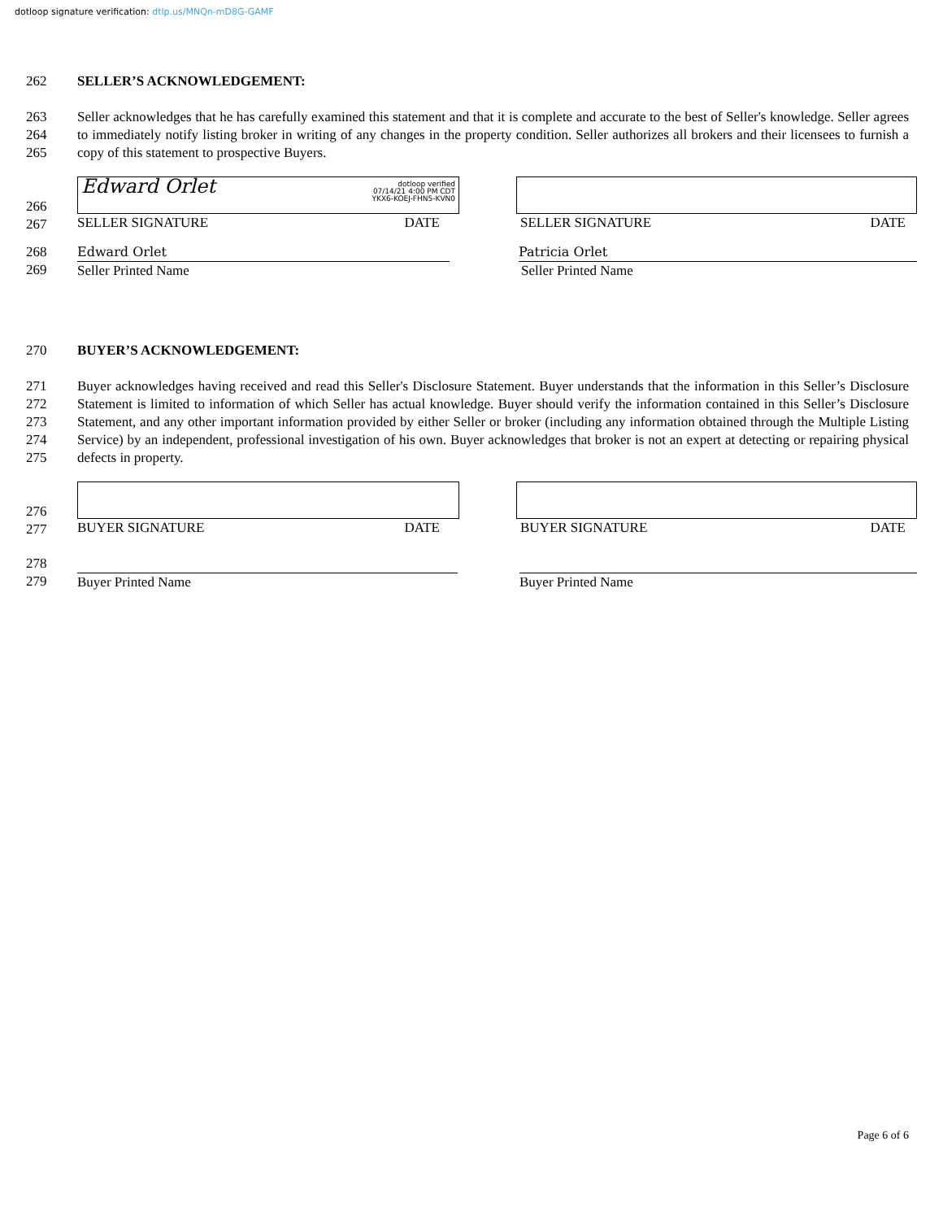dotloop signature verification: dtlp.us/MNQn-mD8G-GAMF
262 SELLER’S ACKNOWLEDGEMENT:
263
264
265
Seller acknowledges that he has carefully examined this statement and that it is complete and accurate to the best of Seller's knowledge. Seller agrees to immediately notify listing broker in writing of any changes in the property condition. Seller authorizes all brokers and their licensees to furnish a copy of this statement to prospective Buyers.
266
267
Edward Orlet
dotloop verified
07/14/21 4:00 PM CDT
YKX6-KOEJ-FHN5-KVN0
SELLER SIGNATURE DATE
SELLER SIGNATURE DATE
268
269
Edward Orlet
Seller Printed Name
Patricia Orlet
Seller Printed Name
270 BUYER’S ACKNOWLEDGEMENT:
271
272
273
274
275
Buyer acknowledges having received and read this Seller's Disclosure Statement. Buyer understands that the information in this Seller’s Disclosure Statement is limited to information of which Seller has actual knowledge. Buyer should verify the information contained in this Seller’s Disclosure Statement, and any other important information provided by either Seller or broker (including any information obtained through the Multiple Listing Service) by an independent, professional investigation of his own. Buyer acknowledges that broker is not an expert at detecting or repairing physical defects in property.
276
277
BUYER SIGNATURE DATE BUYER SIGNATURE DATE
278
279
Buyer Printed Name Buyer Printed Name
Page 6 of 6